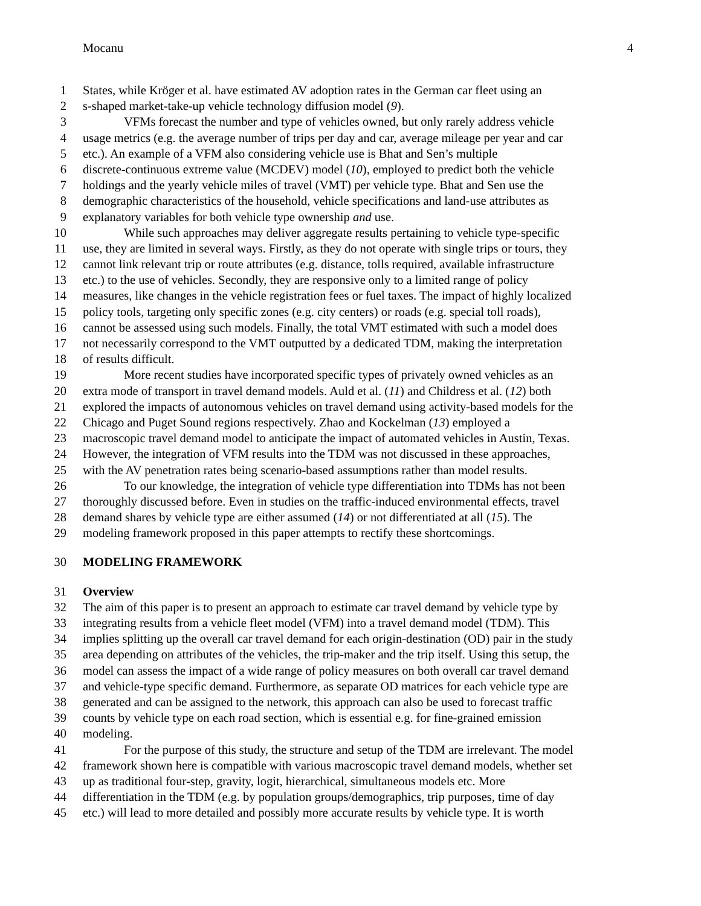Mocanu 4
1 States, while Kröger et al. have estimated AV adoption rates in the German car fleet using an
2 s-shaped market-take-up vehicle technology diffusion model (9).
3 VFMs forecast the number and type of vehicles owned, but only rarely address vehicle
4 usage metrics (e.g. the average number of trips per day and car, average mileage per year and car
5 etc.). An example of a VFM also considering vehicle use is Bhat and Sen’s multiple
6 discrete-continuous extreme value (MCDEV) model (10), employed to predict both the vehicle
7 holdings and the yearly vehicle miles of travel (VMT) per vehicle type. Bhat and Sen use the
8 demographic characteristics of the household, vehicle specifications and land-use attributes as
9 explanatory variables for both vehicle type ownership and use.
10 While such approaches may deliver aggregate results pertaining to vehicle type-specific
11 use, they are limited in several ways. Firstly, as they do not operate with single trips or tours, they
12 cannot link relevant trip or route attributes (e.g. distance, tolls required, available infrastructure
13 etc.) to the use of vehicles. Secondly, they are responsive only to a limited range of policy
14 measures, like changes in the vehicle registration fees or fuel taxes. The impact of highly localized
15 policy tools, targeting only specific zones (e.g. city centers) or roads (e.g. special toll roads),
16 cannot be assessed using such models. Finally, the total VMT estimated with such a model does
17 not necessarily correspond to the VMT outputted by a dedicated TDM, making the interpretation
18 of results difficult.
19 More recent studies have incorporated specific types of privately owned vehicles as an
20 extra mode of transport in travel demand models. Auld et al. (11) and Childress et al. (12) both
21 explored the impacts of autonomous vehicles on travel demand using activity-based models for the
22 Chicago and Puget Sound regions respectively. Zhao and Kockelman (13) employed a
23 macroscopic travel demand model to anticipate the impact of automated vehicles in Austin, Texas.
24 However, the integration of VFM results into the TDM was not discussed in these approaches,
25 with the AV penetration rates being scenario-based assumptions rather than model results.
26 To our knowledge, the integration of vehicle type differentiation into TDMs has not been
27 thoroughly discussed before. Even in studies on the traffic-induced environmental effects, travel
28 demand shares by vehicle type are either assumed (14) or not differentiated at all (15). The
29 modeling framework proposed in this paper attempts to rectify these shortcomings.
30 MODELING FRAMEWORK
31 Overview
32 The aim of this paper is to present an approach to estimate car travel demand by vehicle type by
33 integrating results from a vehicle fleet model (VFM) into a travel demand model (TDM). This
34 implies splitting up the overall car travel demand for each origin-destination (OD) pair in the study
35 area depending on attributes of the vehicles, the trip-maker and the trip itself. Using this setup, the
36 model can assess the impact of a wide range of policy measures on both overall car travel demand
37 and vehicle-type specific demand. Furthermore, as separate OD matrices for each vehicle type are
38 generated and can be assigned to the network, this approach can also be used to forecast traffic
39 counts by vehicle type on each road section, which is essential e.g. for fine-grained emission
40 modeling.
41 For the purpose of this study, the structure and setup of the TDM are irrelevant. The model
42 framework shown here is compatible with various macroscopic travel demand models, whether set
43 up as traditional four-step, gravity, logit, hierarchical, simultaneous models etc. More
44 differentiation in the TDM (e.g. by population groups/demographics, trip purposes, time of day
45 etc.) will lead to more detailed and possibly more accurate results by vehicle type. It is worth